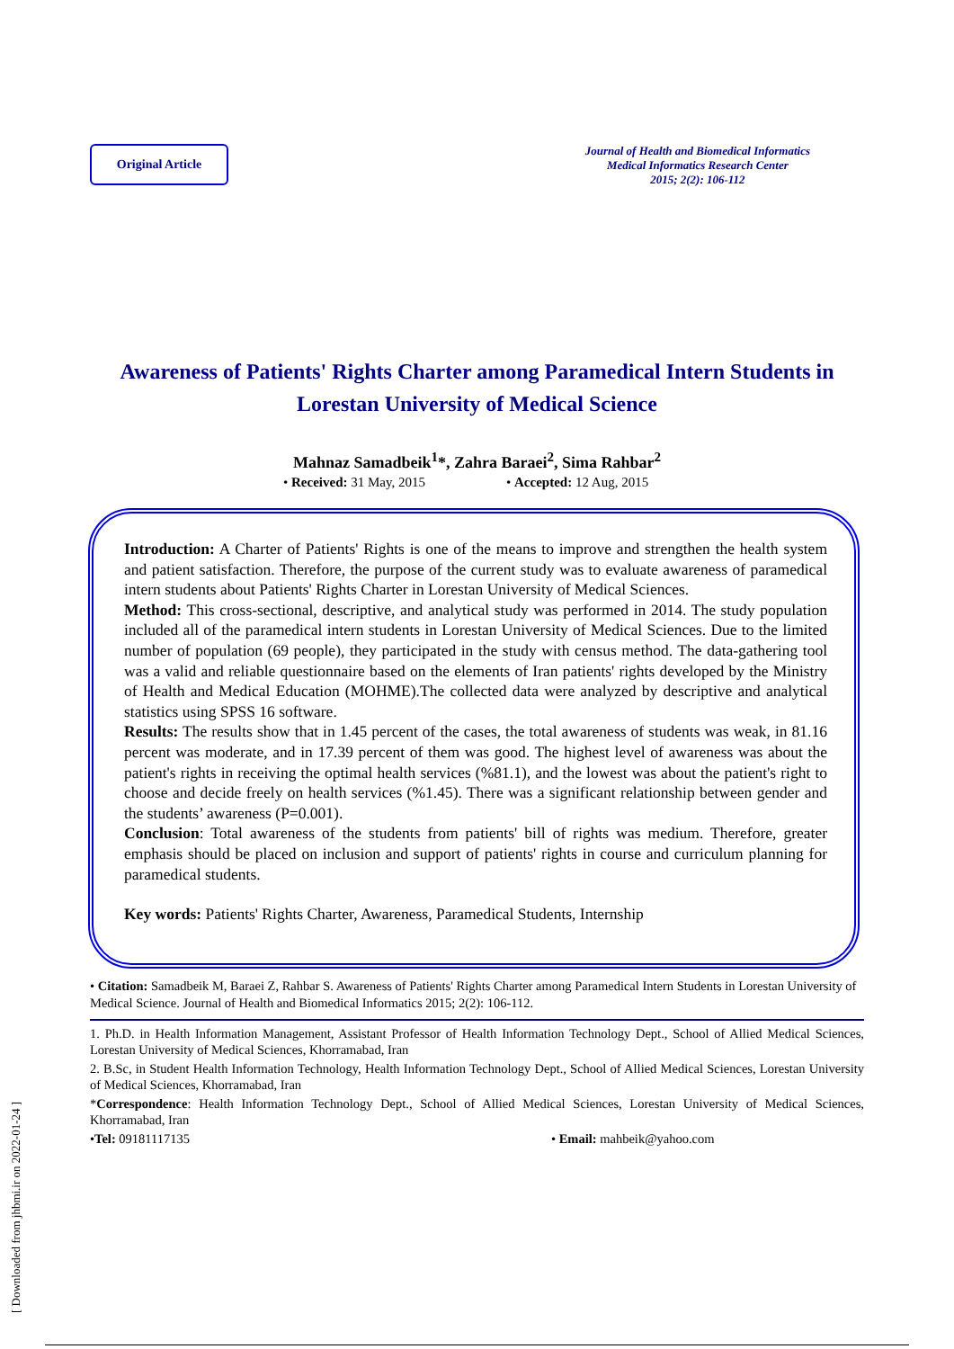Original Article
Journal of Health and Biomedical Informatics
Medical Informatics Research Center
2015; 2(2): 106-112
Awareness of Patients' Rights Charter among Paramedical Intern Students in Lorestan University of Medical Science
Mahnaz Samadbeik<sup>1</sup>*, Zahra Baraei<sup>2</sup>, Sima Rahbar<sup>2</sup>
• Received: 31 May, 2015 • Accepted: 12 Aug, 2015
Introduction: A Charter of Patients' Rights is one of the means to improve and strengthen the health system and patient satisfaction. Therefore, the purpose of the current study was to evaluate awareness of paramedical intern students about Patients' Rights Charter in Lorestan University of Medical Sciences.
Method: This cross-sectional, descriptive, and analytical study was performed in 2014. The study population included all of the paramedical intern students in Lorestan University of Medical Sciences. Due to the limited number of population (69 people), they participated in the study with census method. The data-gathering tool was a valid and reliable questionnaire based on the elements of Iran patients' rights developed by the Ministry of Health and Medical Education (MOHME).The collected data were analyzed by descriptive and analytical statistics using SPSS 16 software.
Results: The results show that in 1.45 percent of the cases, the total awareness of students was weak, in 81.16 percent was moderate, and in 17.39 percent of them was good. The highest level of awareness was about the patient's rights in receiving the optimal health services (%81.1), and the lowest was about the patient's right to choose and decide freely on health services (%1.45). There was a significant relationship between gender and the students’ awareness (P=0.001).
Conclusion: Total awareness of the students from patients' bill of rights was medium. Therefore, greater emphasis should be placed on inclusion and support of patients' rights in course and curriculum planning for paramedical students.
Key words: Patients' Rights Charter, Awareness, Paramedical Students, Internship
• Citation: Samadbeik M, Baraei Z, Rahbar S. Awareness of Patients' Rights Charter among Paramedical Intern Students in Lorestan University of Medical Science. Journal of Health and Biomedical Informatics 2015; 2(2): 106-112.
1. Ph.D. in Health Information Management, Assistant Professor of Health Information Technology Dept., School of Allied Medical Sciences, Lorestan University of Medical Sciences, Khorramabad, Iran
2. B.Sc, in Student Health Information Technology, Health Information Technology Dept., School of Allied Medical Sciences, Lorestan University of Medical Sciences, Khorramabad, Iran
*Correspondence: Health Information Technology Dept., School of Allied Medical Sciences, Lorestan University of Medical Sciences, Khorramabad, Iran
•Tel: 09181117135 • Email: mahbeik@yahoo.com
[ Downloaded from jhbmi.ir on 2022-01-24 ]